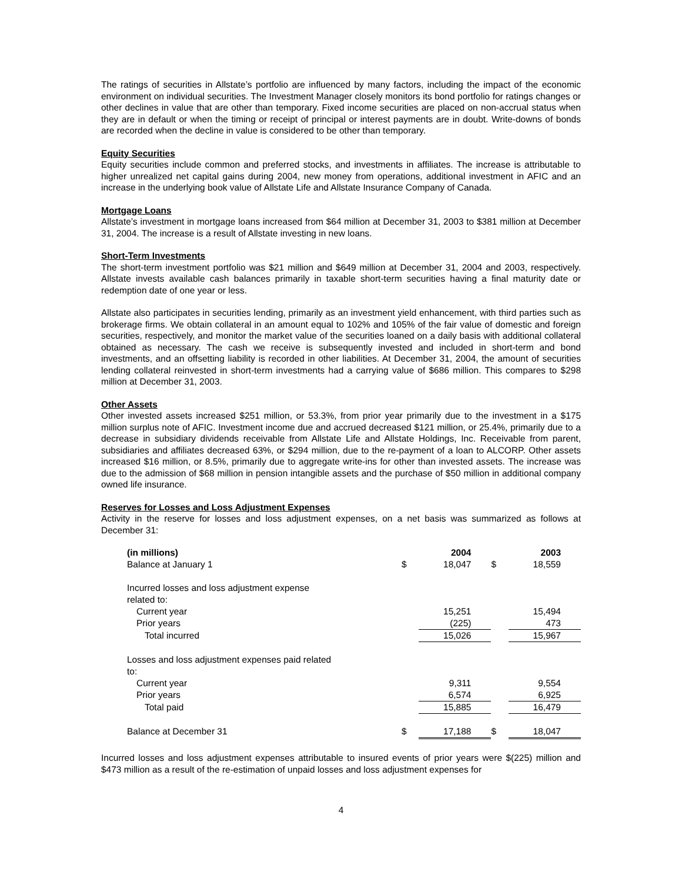The ratings of securities in Allstate’s portfolio are influenced by many factors, including the impact of the economic environment on individual securities. The Investment Manager closely monitors its bond portfolio for ratings changes or other declines in value that are other than temporary. Fixed income securities are placed on non-accrual status when they are in default or when the timing or receipt of principal or interest payments are in doubt. Write-downs of bonds are recorded when the decline in value is considered to be other than temporary.
Equity Securities
Equity securities include common and preferred stocks, and investments in affiliates. The increase is attributable to higher unrealized net capital gains during 2004, new money from operations, additional investment in AFIC and an increase in the underlying book value of Allstate Life and Allstate Insurance Company of Canada.
Mortgage Loans
Allstate’s investment in mortgage loans increased from $64 million at December 31, 2003 to $381 million at December 31, 2004. The increase is a result of Allstate investing in new loans.
Short-Term Investments
The short-term investment portfolio was $21 million and $649 million at December 31, 2004 and 2003, respectively. Allstate invests available cash balances primarily in taxable short-term securities having a final maturity date or redemption date of one year or less.
Allstate also participates in securities lending, primarily as an investment yield enhancement, with third parties such as brokerage firms. We obtain collateral in an amount equal to 102% and 105% of the fair value of domestic and foreign securities, respectively, and monitor the market value of the securities loaned on a daily basis with additional collateral obtained as necessary. The cash we receive is subsequently invested and included in short-term and bond investments, and an offsetting liability is recorded in other liabilities. At December 31, 2004, the amount of securities lending collateral reinvested in short-term investments had a carrying value of $686 million. This compares to $298 million at December 31, 2003.
Other Assets
Other invested assets increased $251 million, or 53.3%, from prior year primarily due to the investment in a $175 million surplus note of AFIC. Investment income due and accrued decreased $121 million, or 25.4%, primarily due to a decrease in subsidiary dividends receivable from Allstate Life and Allstate Holdings, Inc. Receivable from parent, subsidiaries and affiliates decreased 63%, or $294 million, due to the re-payment of a loan to ALCORP. Other assets increased $16 million, or 8.5%, primarily due to aggregate write-ins for other than invested assets. The increase was due to the admission of $68 million in pension intangible assets and the purchase of $50 million in additional company owned life insurance.
Reserves for Losses and Loss Adjustment Expenses
Activity in the reserve for losses and loss adjustment expenses, on a net basis was summarized as follows at December 31:
| (in millions) | | 2004 | | 2003 |
| --- | --- | --- | --- | --- |
| Balance at January 1 | $ | 18,047 | $ | 18,559 |
| Incurred losses and loss adjustment expense related to: | | | | |
| Current year | | 15,251 | | 15,494 |
| Prior years | | (225) | | 473 |
| Total incurred | | 15,026 | | 15,967 |
| Losses and loss adjustment expenses paid related to: | | | | |
| Current year | | 9,311 | | 9,554 |
| Prior years | | 6,574 | | 6,925 |
| Total paid | | 15,885 | | 16,479 |
| Balance at December 31 | $ | 17,188 | $ | 18,047 |
Incurred losses and loss adjustment expenses attributable to insured events of prior years were $(225) million and $473 million as a result of the re-estimation of unpaid losses and loss adjustment expenses for
4